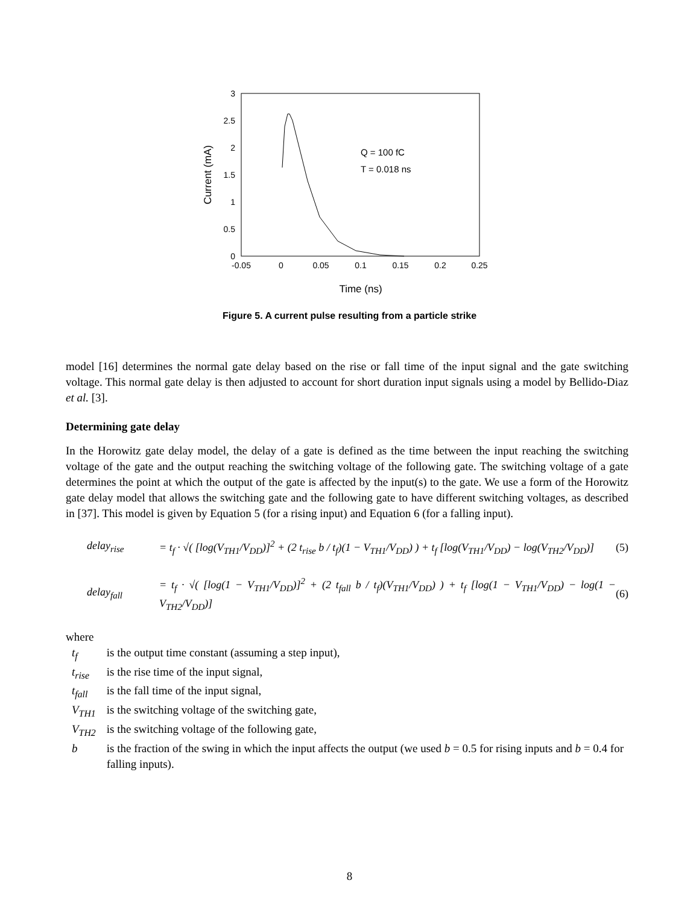3
2.5
2
1.5
1
0.5
0
-0.05
0
0.05
0.1
0.15
0.2
0.25
Time (ns)
Current (mA)
Q = 100 fC
T = 0.018 ns
Figure 5. A current pulse resulting from a particle strike
model [16] determines the normal gate delay based on the rise or fall time of the input signal and the gate switching voltage. This normal gate delay is then adjusted to account for short duration input signals using a model by Bellido-Diaz et al. [3].
Determining gate delay
In the Horowitz gate delay model, the delay of a gate is defined as the time between the input reaching the switching voltage of the gate and the output reaching the switching voltage of the following gate. The switching voltage of a gate determines the point at which the output of the gate is affected by the input(s) to the gate. We use a form of the Horowitz gate delay model that allows the switching gate and the following gate to have different switching voltages, as described in [37]. This model is given by Equation 5 (for a rising input) and Equation 6 (for a falling input).
delay<sub>rise</sub> = t<sub>f</sub> · √( [log(V<sub>TH1</sub>/V<sub>DD</sub>)]<sup>2</sup> + (2 t<sub>rise</sub> b / t<sub>f</sub>)(1 − V<sub>TH1</sub>/V<sub>DD</sub>) ) + t<sub>f</sub> [log(V<sub>TH1</sub>/V<sub>DD</sub>) − log(V<sub>TH2</sub>/V<sub>DD</sub>)] (5)
delay<sub>fall</sub> = t<sub>f</sub> · √( [log(1 − V<sub>TH1</sub>/V<sub>DD</sub>)]<sup>2</sup> + (2 t<sub>fall</sub> b / t<sub>f</sub>)(V<sub>TH1</sub>/V<sub>DD</sub>) ) + t<sub>f</sub> [log(1 − V<sub>TH1</sub>/V<sub>DD</sub>) − log(1 − V<sub>TH2</sub>/V<sub>DD</sub>)] (6)
where
| t<sub>f</sub> | is the output time constant (assuming a step input), |
| t<sub>rise</sub> | is the rise time of the input signal, |
| t<sub>fall</sub> | is the fall time of the input signal, |
| V<sub>TH1</sub> | is the switching voltage of the switching gate, |
| V<sub>TH2</sub> | is the switching voltage of the following gate, |
| b | is the fraction of the swing in which the input affects the output (we used b = 0.5 for rising inputs and b = 0.4 for falling inputs). |
8